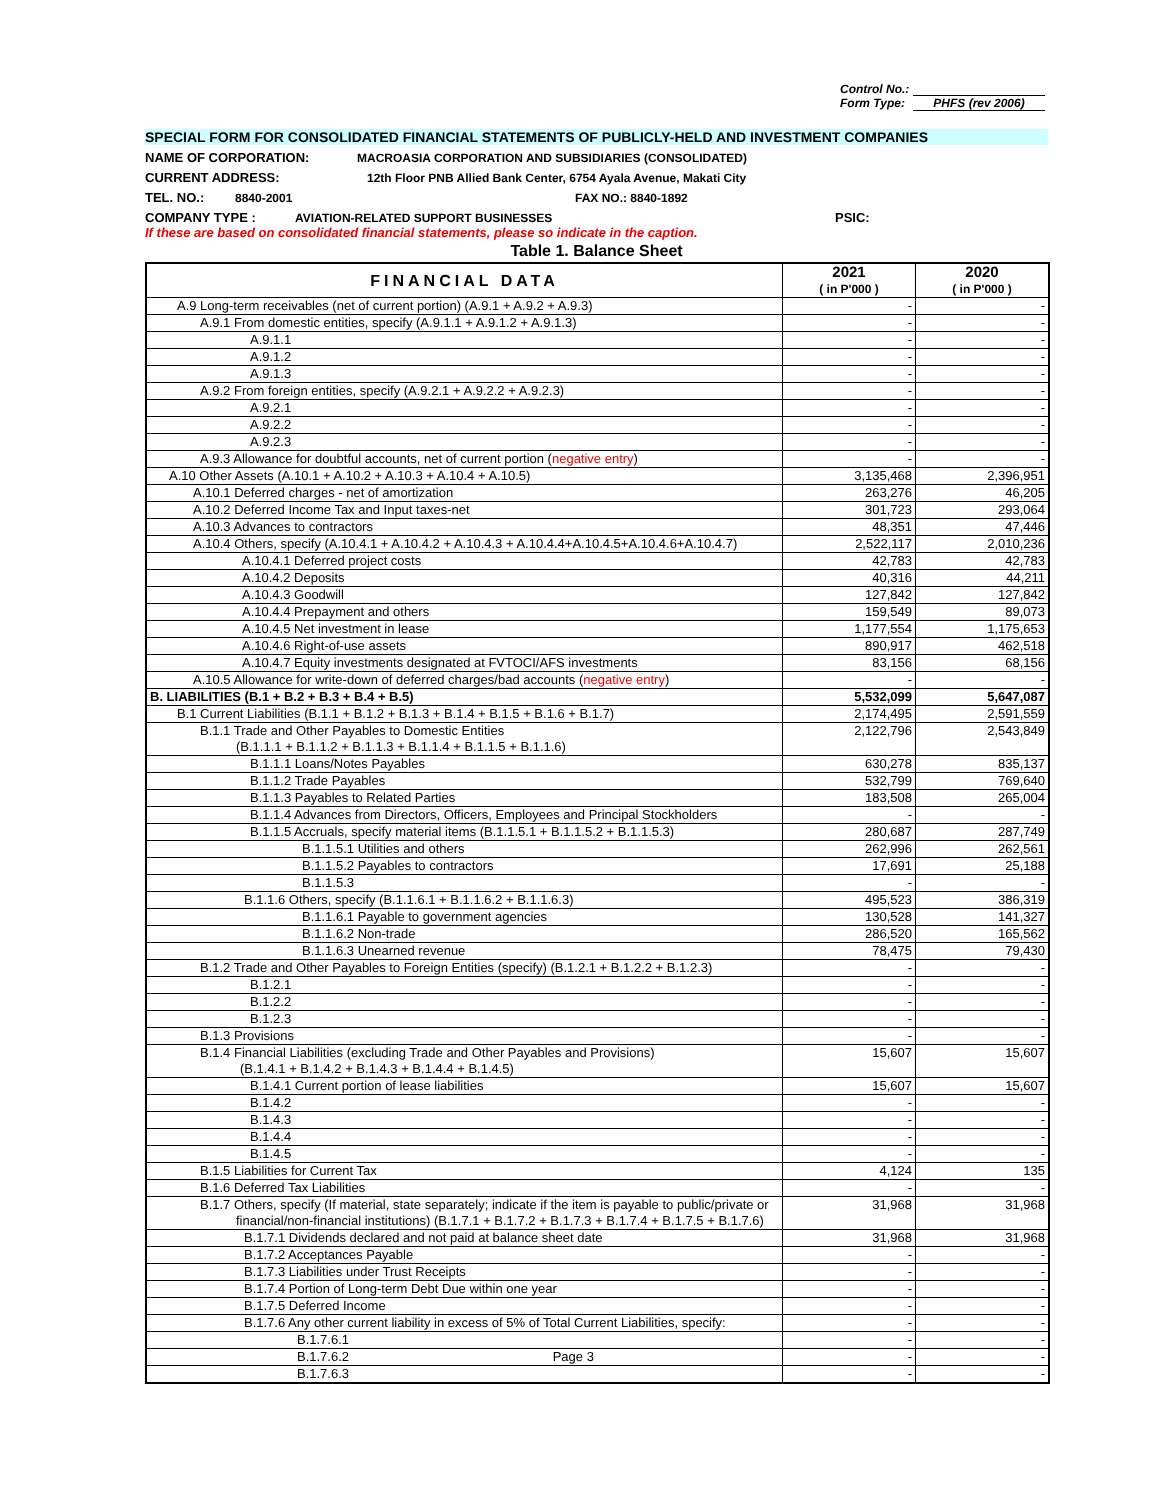Control No.:
Form Type: PHFS (rev 2006)
SPECIAL FORM FOR CONSOLIDATED FINANCIAL STATEMENTS OF PUBLICLY-HELD AND INVESTMENT COMPANIES
NAME OF CORPORATION: MACROASIA CORPORATION AND SUBSIDIARIES (CONSOLIDATED)
CURRENT ADDRESS: 12th Floor PNB Allied Bank Center, 6754 Ayala Avenue, Makati City
TEL. NO.: 8840-2001 FAX NO.: 8840-1892
COMPANY TYPE : AVIATION-RELATED SUPPORT BUSINESSES PSIC:
If these are based on consolidated financial statements, please so indicate in the caption.
Table 1. Balance Sheet
| FINANCIAL DATA | 2021 ( in P'000 ) | 2020 ( in P'000 ) |
| --- | --- | --- |
| A.9 Long-term receivables (net of current portion) (A.9.1 + A.9.2 + A.9.3) | - | - |
| A.9.1 From domestic entities, specify (A.9.1.1 + A.9.1.2 + A.9.1.3) | - | - |
| A.9.1.1 | - | - |
| A.9.1.2 | - | - |
| A.9.1.3 | - | - |
| A.9.2 From foreign entities, specify (A.9.2.1 + A.9.2.2 + A.9.2.3) | - | - |
| A.9.2.1 | - | - |
| A.9.2.2 | - | - |
| A.9.2.3 | - | - |
| A.9.3 Allowance for doubtful accounts, net of current portion ( negative entry ) | - | - |
| A.10 Other Assets (A.10.1 + A.10.2 + A.10.3 + A.10.4 + A.10.5) | 3,135,468 | 2,396,951 |
| A.10.1 Deferred charges - net of amortization | 263,276 | 46,205 |
| A.10.2 Deferred Income Tax and Input taxes-net | 301,723 | 293,064 |
| A.10.3 Advances to contractors | 48,351 | 47,446 |
| A.10.4 Others, specify (A.10.4.1 + A.10.4.2 + A.10.4.3 + A.10.4.4+A.10.4.5+A.10.4.6+A.10.4.7) | 2,522,117 | 2,010,236 |
| A.10.4.1 Deferred project costs | 42,783 | 42,783 |
| A.10.4.2 Deposits | 40,316 | 44,211 |
| A.10.4.3 Goodwill | 127,842 | 127,842 |
| A.10.4.4 Prepayment and others | 159,549 | 89,073 |
| A.10.4.5 Net investment in lease | 1,177,554 | 1,175,653 |
| A.10.4.6 Right-of-use assets | 890,917 | 462,518 |
| A.10.4.7 Equity investments designated at FVTOCI/AFS investments | 83,156 | 68,156 |
| A.10.5 Allowance for write-down of deferred charges/bad accounts ( negative entry ) | - | - |
| B. LIABILITIES (B.1 + B.2 + B.3 + B.4 + B.5) | 5,532,099 | 5,647,087 |
| B.1 Current Liabilities (B.1.1 + B.1.2 + B.1.3 + B.1.4 + B.1.5 + B.1.6 + B.1.7) | 2,174,495 | 2,591,559 |
| B.1.1 Trade and Other Payables to Domestic Entities (B.1.1.1 + B.1.1.2 + B.1.1.3 + B.1.1.4 + B.1.1.5 + B.1.1.6) | 2,122,796 | 2,543,849 |
| B.1.1.1 Loans/Notes Payables | 630,278 | 835,137 |
| B.1.1.2 Trade Payables | 532,799 | 769,640 |
| B.1.1.3 Payables to Related Parties | 183,508 | 265,004 |
| B.1.1.4 Advances from Directors, Officers, Employees and Principal Stockholders | - | - |
| B.1.1.5 Accruals, specify material items (B.1.1.5.1 + B.1.1.5.2 + B.1.1.5.3) | 280,687 | 287,749 |
| B.1.1.5.1 Utilities and others | 262,996 | 262,561 |
| B.1.1.5.2 Payables to contractors | 17,691 | 25,188 |
| B.1.1.5.3 | - | - |
| B.1.1.6 Others, specify (B.1.1.6.1 + B.1.1.6.2 + B.1.1.6.3) | 495,523 | 386,319 |
| B.1.1.6.1 Payable to government agencies | 130,528 | 141,327 |
| B.1.1.6.2 Non-trade | 286,520 | 165,562 |
| B.1.1.6.3 Unearned revenue | 78,475 | 79,430 |
| B.1.2 Trade and Other Payables to Foreign Entities (specify) (B.1.2.1 + B.1.2.2 + B.1.2.3) | - | - |
| B.1.2.1 | - | - |
| B.1.2.2 | - | - |
| B.1.2.3 | - | - |
| B.1.3 Provisions | - | - |
| B.1.4 Financial Liabilities (excluding Trade and Other Payables and Provisions) (B.1.4.1 + B.1.4.2 + B.1.4.3 + B.1.4.4 + B.1.4.5) | 15,607 | 15,607 |
| B.1.4.1 Current portion of lease liabilities | 15,607 | 15,607 |
| B.1.4.2 | - | - |
| B.1.4.3 | - | - |
| B.1.4.4 | - | - |
| B.1.4.5 | - | - |
| B.1.5 Liabilities for Current Tax | 4,124 | 135 |
| B.1.6 Deferred Tax Liabilities | - | - |
| B.1.7 Others, specify (If material, state separately; indicate if the item is payable to public/private or financial/non-financial institutions) (B.1.7.1 + B.1.7.2 + B.1.7.3 + B.1.7.4 + B.1.7.5 + B.1.7.6) | 31,968 | 31,968 |
| B.1.7.1 Dividends declared and not paid at balance sheet date | 31,968 | 31,968 |
| B.1.7.2 Acceptances Payable | - | - |
| B.1.7.3 Liabilities under Trust Receipts | - | - |
| B.1.7.4 Portion of Long-term Debt Due within one year | - | - |
| B.1.7.5 Deferred Income | - | - |
| B.1.7.6 Any other current liability in excess of 5% of Total Current Liabilities, specify: | - | - |
| B.1.7.6.1 | - | - |
| B.1.7.6.2 Page 3 | - | - |
| B.1.7.6.3 | - | - |